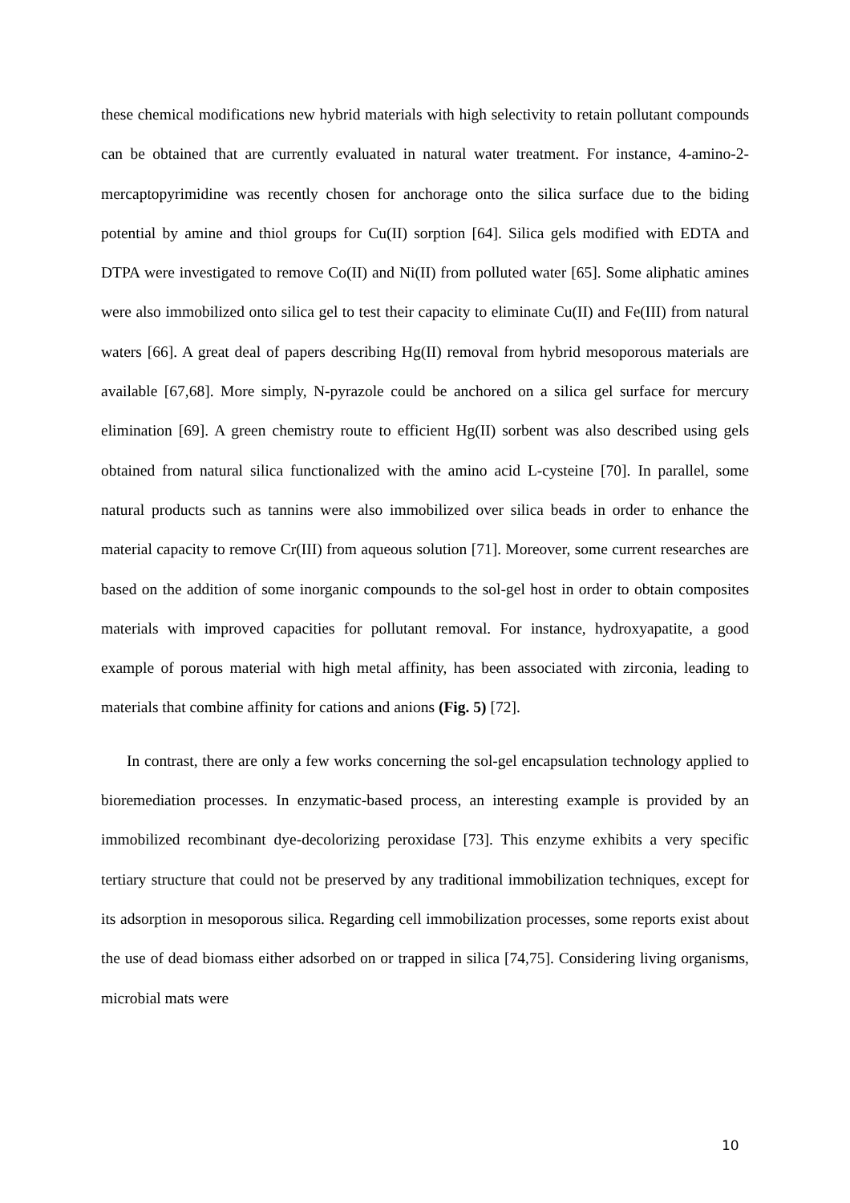these chemical modifications new hybrid materials with high selectivity to retain pollutant compounds can be obtained that are currently evaluated in natural water treatment. For instance, 4-amino-2-mercaptopyrimidine was recently chosen for anchorage onto the silica surface due to the biding potential by amine and thiol groups for Cu(II) sorption [64]. Silica gels modified with EDTA and DTPA were investigated to remove Co(II) and Ni(II) from polluted water [65]. Some aliphatic amines were also immobilized onto silica gel to test their capacity to eliminate Cu(II) and Fe(III) from natural waters [66]. A great deal of papers describing Hg(II) removal from hybrid mesoporous materials are available [67,68]. More simply, N-pyrazole could be anchored on a silica gel surface for mercury elimination [69]. A green chemistry route to efficient Hg(II) sorbent was also described using gels obtained from natural silica functionalized with the amino acid L-cysteine [70]. In parallel, some natural products such as tannins were also immobilized over silica beads in order to enhance the material capacity to remove Cr(III) from aqueous solution [71]. Moreover, some current researches are based on the addition of some inorganic compounds to the sol-gel host in order to obtain composites materials with improved capacities for pollutant removal. For instance, hydroxyapatite, a good example of porous material with high metal affinity, has been associated with zirconia, leading to materials that combine affinity for cations and anions (Fig. 5) [72].
In contrast, there are only a few works concerning the sol-gel encapsulation technology applied to bioremediation processes. In enzymatic-based process, an interesting example is provided by an immobilized recombinant dye-decolorizing peroxidase [73]. This enzyme exhibits a very specific tertiary structure that could not be preserved by any traditional immobilization techniques, except for its adsorption in mesoporous silica. Regarding cell immobilization processes, some reports exist about the use of dead biomass either adsorbed on or trapped in silica [74,75]. Considering living organisms, microbial mats were
10